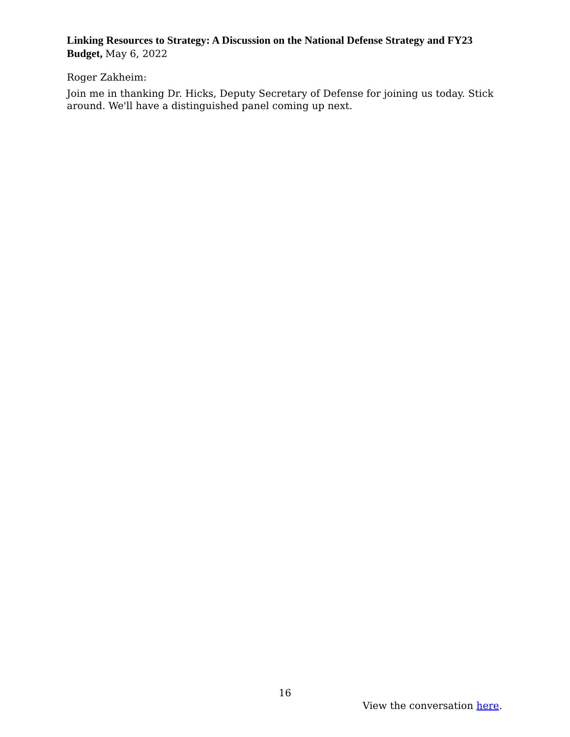Linking Resources to Strategy: A Discussion on the National Defense Strategy and FY23 Budget, May 6, 2022
Roger Zakheim:
Join me in thanking Dr. Hicks, Deputy Secretary of Defense for joining us today. Stick around. We'll have a distinguished panel coming up next.
16
View the conversation here.